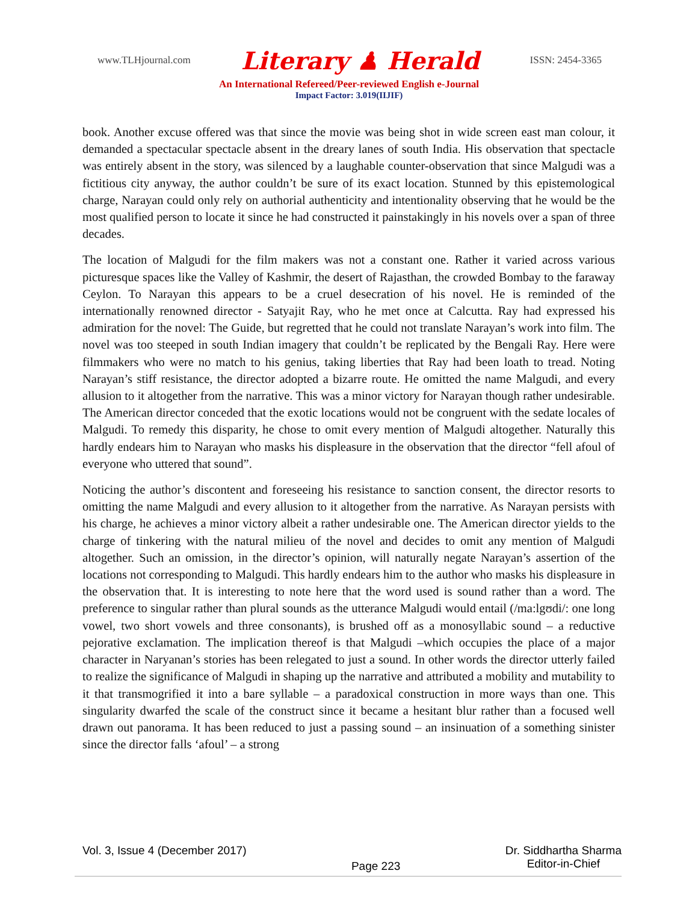www.TLHjournal.com Literary ♟ Herald ISSN: 2454-3365
An International Refereed/Peer-reviewed English e-Journal
Impact Factor: 3.019(IIJIF)
book. Another excuse offered was that since the movie was being shot in wide screen east man colour, it demanded a spectacular spectacle absent in the dreary lanes of south India. His observation that spectacle was entirely absent in the story, was silenced by a laughable counter-observation that since Malgudi was a fictitious city anyway, the author couldn’t be sure of its exact location. Stunned by this epistemological charge, Narayan could only rely on authorial authenticity and intentionality observing that he would be the most qualified person to locate it since he had constructed it painstakingly in his novels over a span of three decades.
The location of Malgudi for the film makers was not a constant one. Rather it varied across various picturesque spaces like the Valley of Kashmir, the desert of Rajasthan, the crowded Bombay to the faraway Ceylon. To Narayan this appears to be a cruel desecration of his novel. He is reminded of the internationally renowned director - Satyajit Ray, who he met once at Calcutta. Ray had expressed his admiration for the novel: The Guide, but regretted that he could not translate Narayan’s work into film. The novel was too steeped in south Indian imagery that couldn’t be replicated by the Bengali Ray. Here were filmmakers who were no match to his genius, taking liberties that Ray had been loath to tread. Noting Narayan’s stiff resistance, the director adopted a bizarre route. He omitted the name Malgudi, and every allusion to it altogether from the narrative. This was a minor victory for Narayan though rather undesirable. The American director conceded that the exotic locations would not be congruent with the sedate locales of Malgudi. To remedy this disparity, he chose to omit every mention of Malgudi altogether. Naturally this hardly endears him to Narayan who masks his displeasure in the observation that the director “fell afoul of everyone who uttered that sound”.
Noticing the author’s discontent and foreseeing his resistance to sanction consent, the director resorts to omitting the name Malgudi and every allusion to it altogether from the narrative. As Narayan persists with his charge, he achieves a minor victory albeit a rather undesirable one. The American director yields to the charge of tinkering with the natural milieu of the novel and decides to omit any mention of Malgudi altogether. Such an omission, in the director’s opinion, will naturally negate Narayan’s assertion of the locations not corresponding to Malgudi. This hardly endears him to the author who masks his displeasure in the observation that. It is interesting to note here that the word used is sound rather than a word. The preference to singular rather than plural sounds as the utterance Malgudi would entail (/ma:lgʊdi/: one long vowel, two short vowels and three consonants), is brushed off as a monosyllabic sound – a reductive pejorative exclamation. The implication thereof is that Malgudi –which occupies the place of a major character in Naryanan’s stories has been relegated to just a sound. In other words the director utterly failed to realize the significance of Malgudi in shaping up the narrative and attributed a mobility and mutability to it that transmogrified it into a bare syllable – a paradoxical construction in more ways than one. This singularity dwarfed the scale of the construct since it became a hesitant blur rather than a focused well drawn out panorama. It has been reduced to just a passing sound – an insinuation of a something sinister since the director falls ‘afoul’ – a strong
Vol. 3, Issue 4 (December 2017) Page 223 Dr. Siddhartha Sharma
Editor-in-Chief